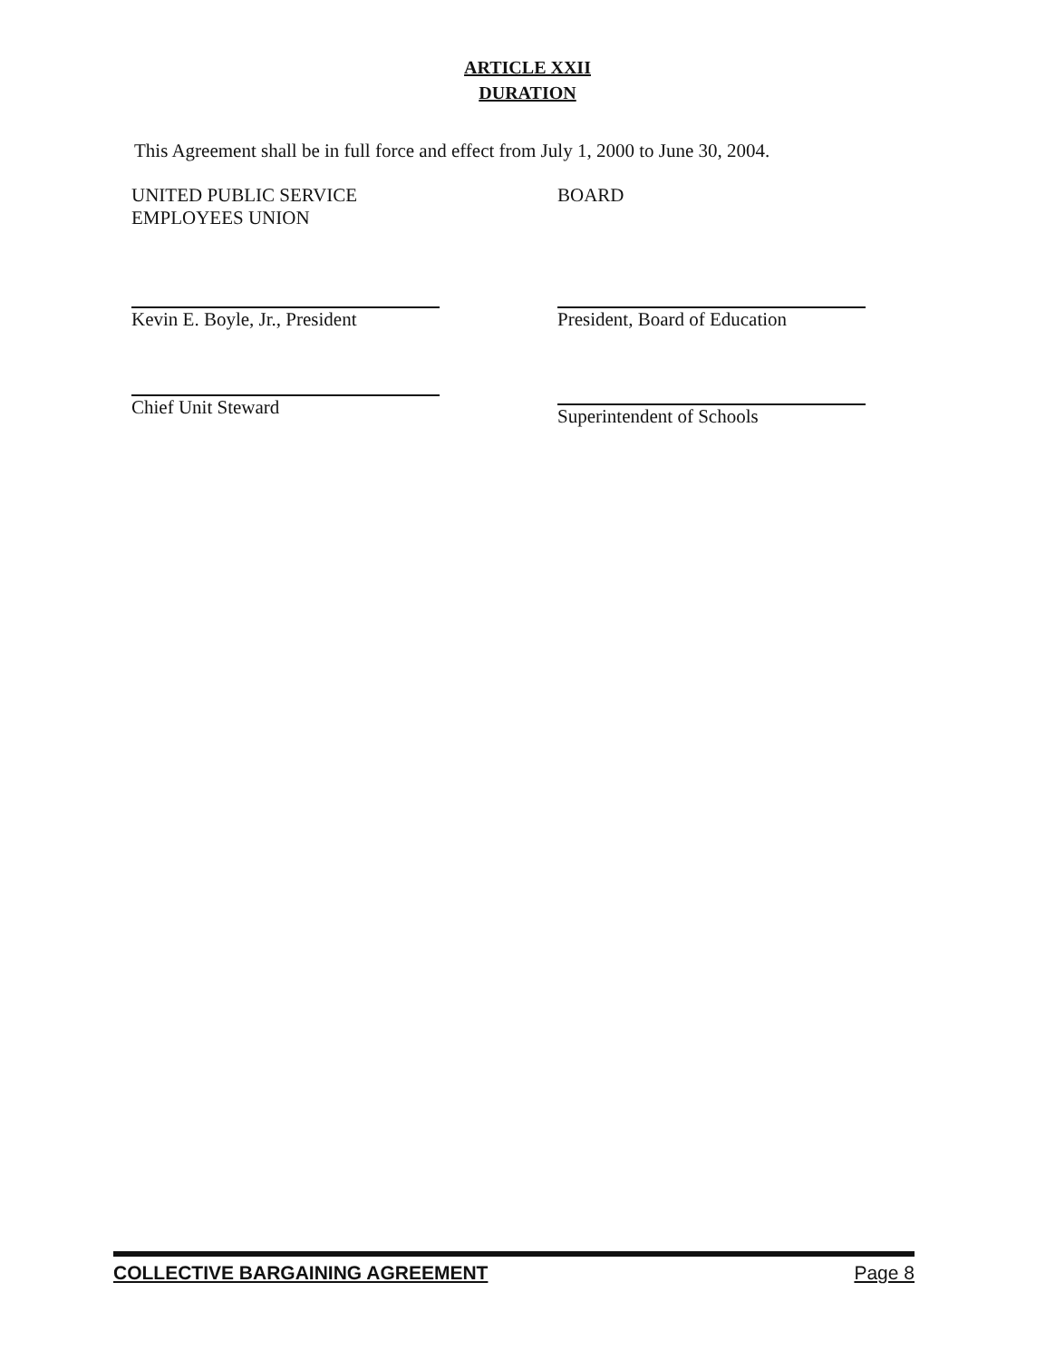ARTICLE XXII
DURATION
This Agreement shall be in full force and effect from July 1, 2000 to June 30, 2004.
UNITED PUBLIC SERVICE
EMPLOYEES UNION
Kevin E. Boyle, Jr., President
Chief Unit Steward
BOARD
President, Board of Education
Superintendent of Schools
COLLECTIVE BARGAINING AGREEMENT Page 8